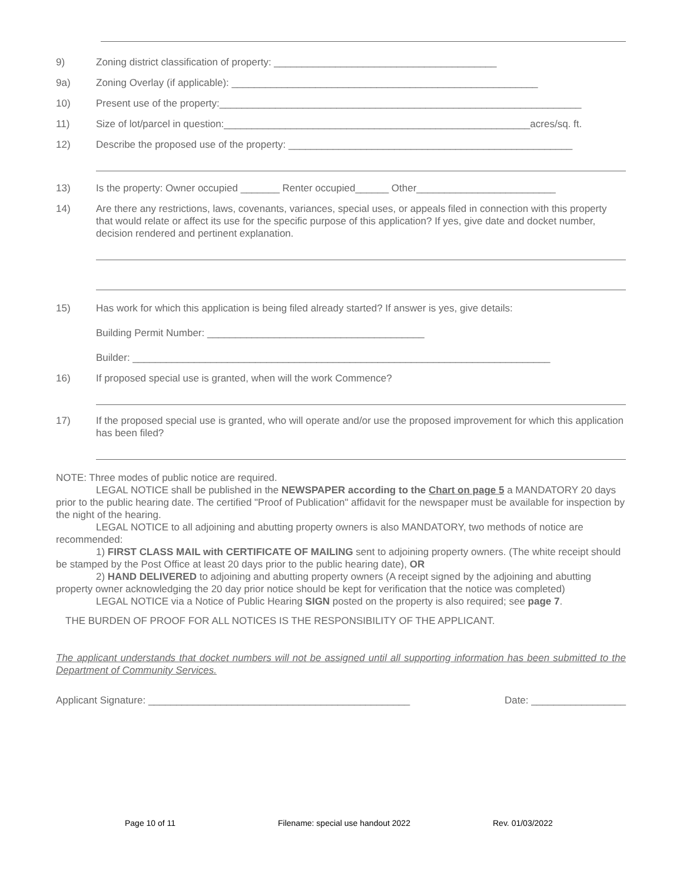9) Zoning district classification of property: ________________________________________
9a) Zoning Overlay (if applicable): _______________________________________________________
10) Present use of the property:_________________________________________________________________
11) Size of lot/parcel in question:_______________________________________________________acres/sq. ft.
12) Describe the proposed use of the property: ___________________________________________________
13) Is the property: Owner occupied _______ Renter occupied______ Other_________________________
14) Are there any restrictions, laws, covenants, variances, special uses, or appeals filed in connection with this property that would relate or affect its use for the specific purpose of this application? If yes, give date and docket number, decision rendered and pertinent explanation.
15) Has work for which this application is being filed already started? If answer is yes, give details:
Building Permit Number: _______________________________________
Builder: ___________________________________________________________________________
16) If proposed special use is granted, when will the work Commence?
17) If the proposed special use is granted, who will operate and/or use the proposed improvement for which this application has been filed?
NOTE: Three modes of public notice are required.
LEGAL NOTICE shall be published in the NEWSPAPER according to the Chart on page 5 a MANDATORY 20 days prior to the public hearing date. The certified "Proof of Publication" affidavit for the newspaper must be available for inspection by the night of the hearing.
LEGAL NOTICE to all adjoining and abutting property owners is also MANDATORY, two methods of notice are recommended:
1) FIRST CLASS MAIL with CERTIFICATE OF MAILING sent to adjoining property owners. (The white receipt should be stamped by the Post Office at least 20 days prior to the public hearing date), OR
2) HAND DELIVERED to adjoining and abutting property owners (A receipt signed by the adjoining and abutting property owner acknowledging the 20 day prior notice should be kept for verification that the notice was completed)
LEGAL NOTICE via a Notice of Public Hearing SIGN posted on the property is also required; see page 7.
THE BURDEN OF PROOF FOR ALL NOTICES IS THE RESPONSIBILITY OF THE APPLICANT.
The applicant understands that docket numbers will not be assigned until all supporting information has been submitted to the Department of Community Services.
Applicant Signature: _______________________________________________ Date: _________________
Page 10 of 11 Filename: special use handout 2022 Rev. 01/03/2022